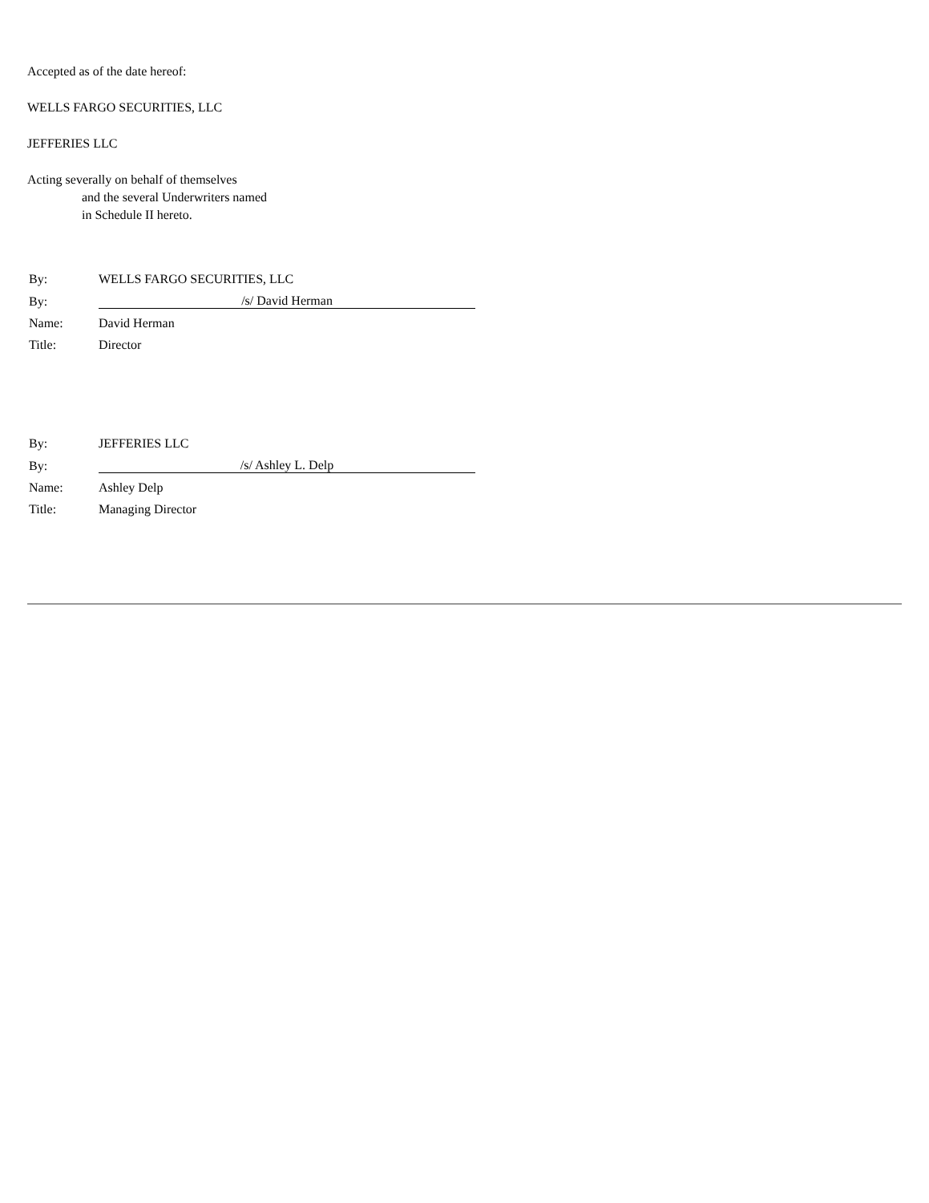Accepted as of the date hereof:
WELLS FARGO SECURITIES, LLC
JEFFERIES LLC
Acting severally on behalf of themselves
and the several Underwriters named
in Schedule II hereto.
| By: | WELLS FARGO SECURITIES, LLC |
| By: | /s/ David Herman |
| Name: | David Herman |
| Title: | Director |
| By: | JEFFERIES LLC |
| By: | /s/ Ashley L. Delp |
| Name: | Ashley Delp |
| Title: | Managing Director |